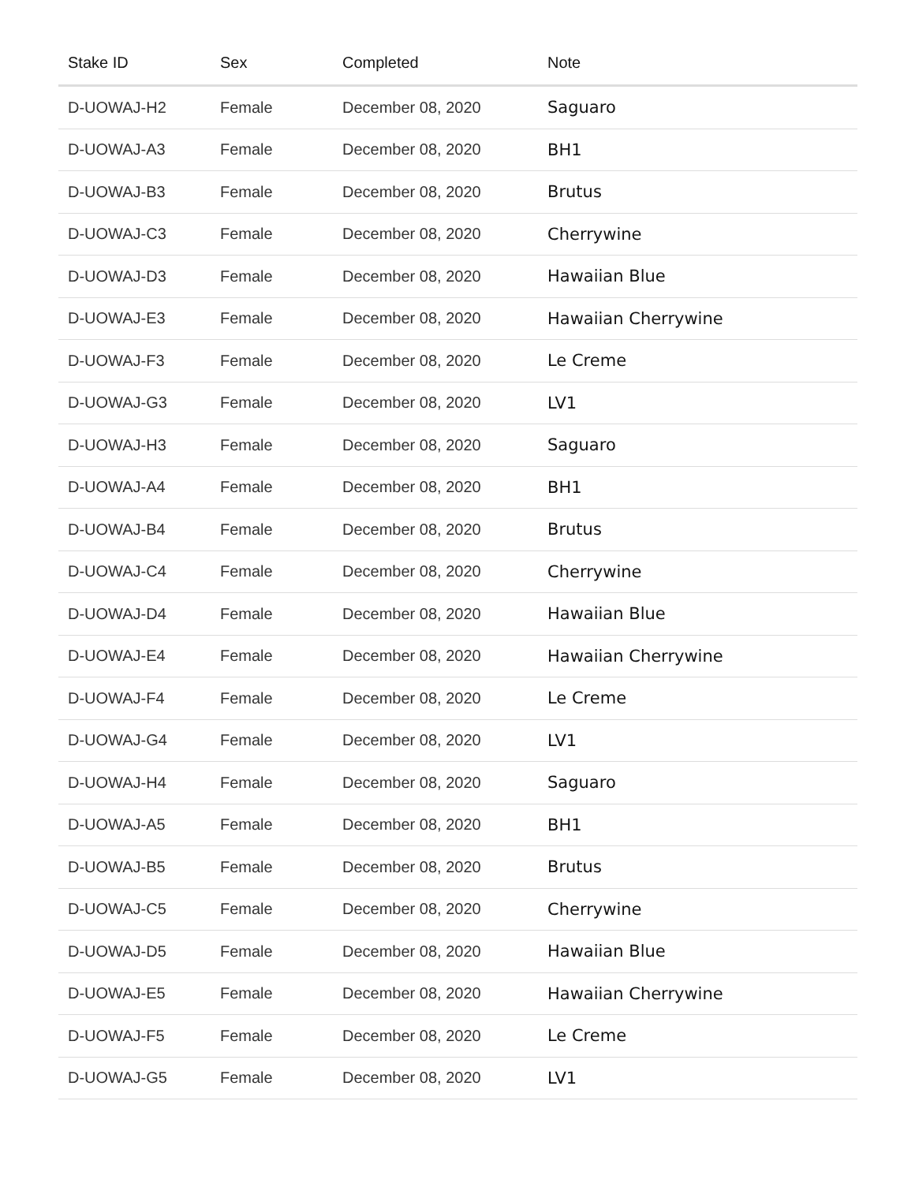| Stake ID | Sex | Completed | Note |
| --- | --- | --- | --- |
| D-UOWAJ-H2 | Female | December 08, 2020 | Saguaro |
| D-UOWAJ-A3 | Female | December 08, 2020 | BH1 |
| D-UOWAJ-B3 | Female | December 08, 2020 | Brutus |
| D-UOWAJ-C3 | Female | December 08, 2020 | Cherrywine |
| D-UOWAJ-D3 | Female | December 08, 2020 | Hawaiian Blue |
| D-UOWAJ-E3 | Female | December 08, 2020 | Hawaiian Cherrywine |
| D-UOWAJ-F3 | Female | December 08, 2020 | Le Creme |
| D-UOWAJ-G3 | Female | December 08, 2020 | LV1 |
| D-UOWAJ-H3 | Female | December 08, 2020 | Saguaro |
| D-UOWAJ-A4 | Female | December 08, 2020 | BH1 |
| D-UOWAJ-B4 | Female | December 08, 2020 | Brutus |
| D-UOWAJ-C4 | Female | December 08, 2020 | Cherrywine |
| D-UOWAJ-D4 | Female | December 08, 2020 | Hawaiian Blue |
| D-UOWAJ-E4 | Female | December 08, 2020 | Hawaiian Cherrywine |
| D-UOWAJ-F4 | Female | December 08, 2020 | Le Creme |
| D-UOWAJ-G4 | Female | December 08, 2020 | LV1 |
| D-UOWAJ-H4 | Female | December 08, 2020 | Saguaro |
| D-UOWAJ-A5 | Female | December 08, 2020 | BH1 |
| D-UOWAJ-B5 | Female | December 08, 2020 | Brutus |
| D-UOWAJ-C5 | Female | December 08, 2020 | Cherrywine |
| D-UOWAJ-D5 | Female | December 08, 2020 | Hawaiian Blue |
| D-UOWAJ-E5 | Female | December 08, 2020 | Hawaiian Cherrywine |
| D-UOWAJ-F5 | Female | December 08, 2020 | Le Creme |
| D-UOWAJ-G5 | Female | December 08, 2020 | LV1 |